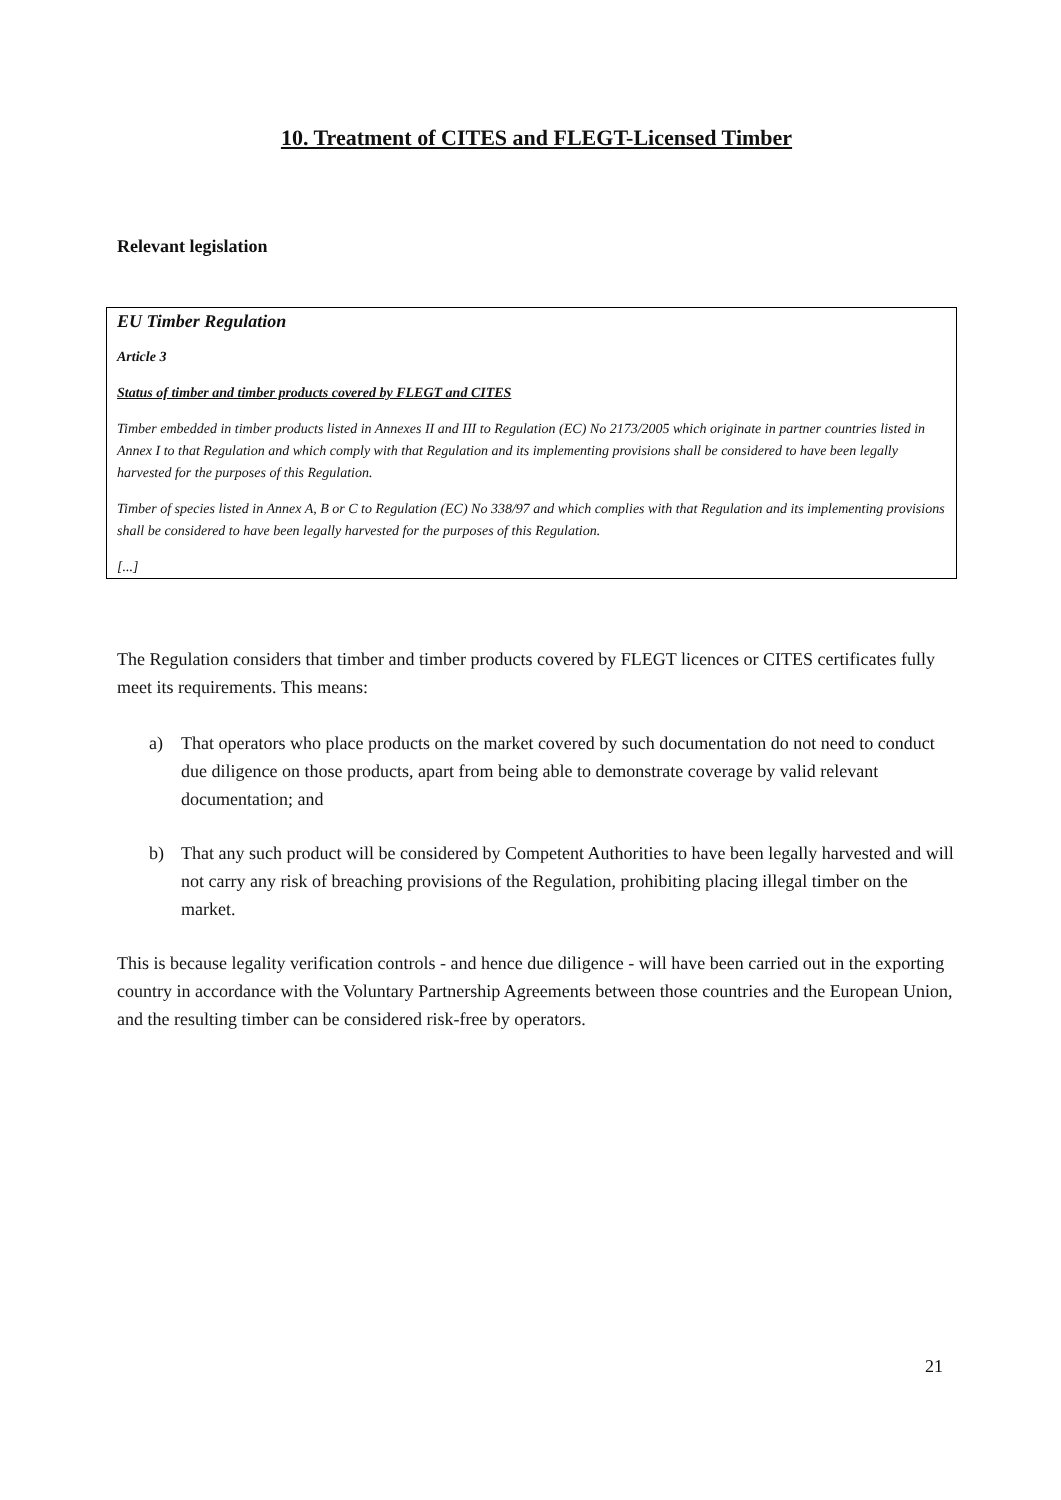10. Treatment of CITES and FLEGT-Licensed Timber
Relevant legislation
EU Timber Regulation
Article 3
Status of timber and timber products covered by FLEGT and CITES
Timber embedded in timber products listed in Annexes II and III to Regulation (EC) No 2173/2005 which originate in partner countries listed in Annex I to that Regulation and which comply with that Regulation and its implementing provisions shall be considered to have been legally harvested for the purposes of this Regulation.
Timber of species listed in Annex A, B or C to Regulation (EC) No 338/97 and which complies with that Regulation and its implementing provisions shall be considered to have been legally harvested for the purposes of this Regulation.
[...]
The Regulation considers that timber and timber products covered by FLEGT licences or CITES certificates fully meet its requirements. This means:
a) That operators who place products on the market covered by such documentation do not need to conduct due diligence on those products, apart from being able to demonstrate coverage by valid relevant documentation; and
b) That any such product will be considered by Competent Authorities to have been legally harvested and will not carry any risk of breaching provisions of the Regulation, prohibiting placing illegal timber on the market.
This is because legality verification controls - and hence due diligence - will have been carried out in the exporting country in accordance with the Voluntary Partnership Agreements between those countries and the European Union, and the resulting timber can be considered risk-free by operators.
21